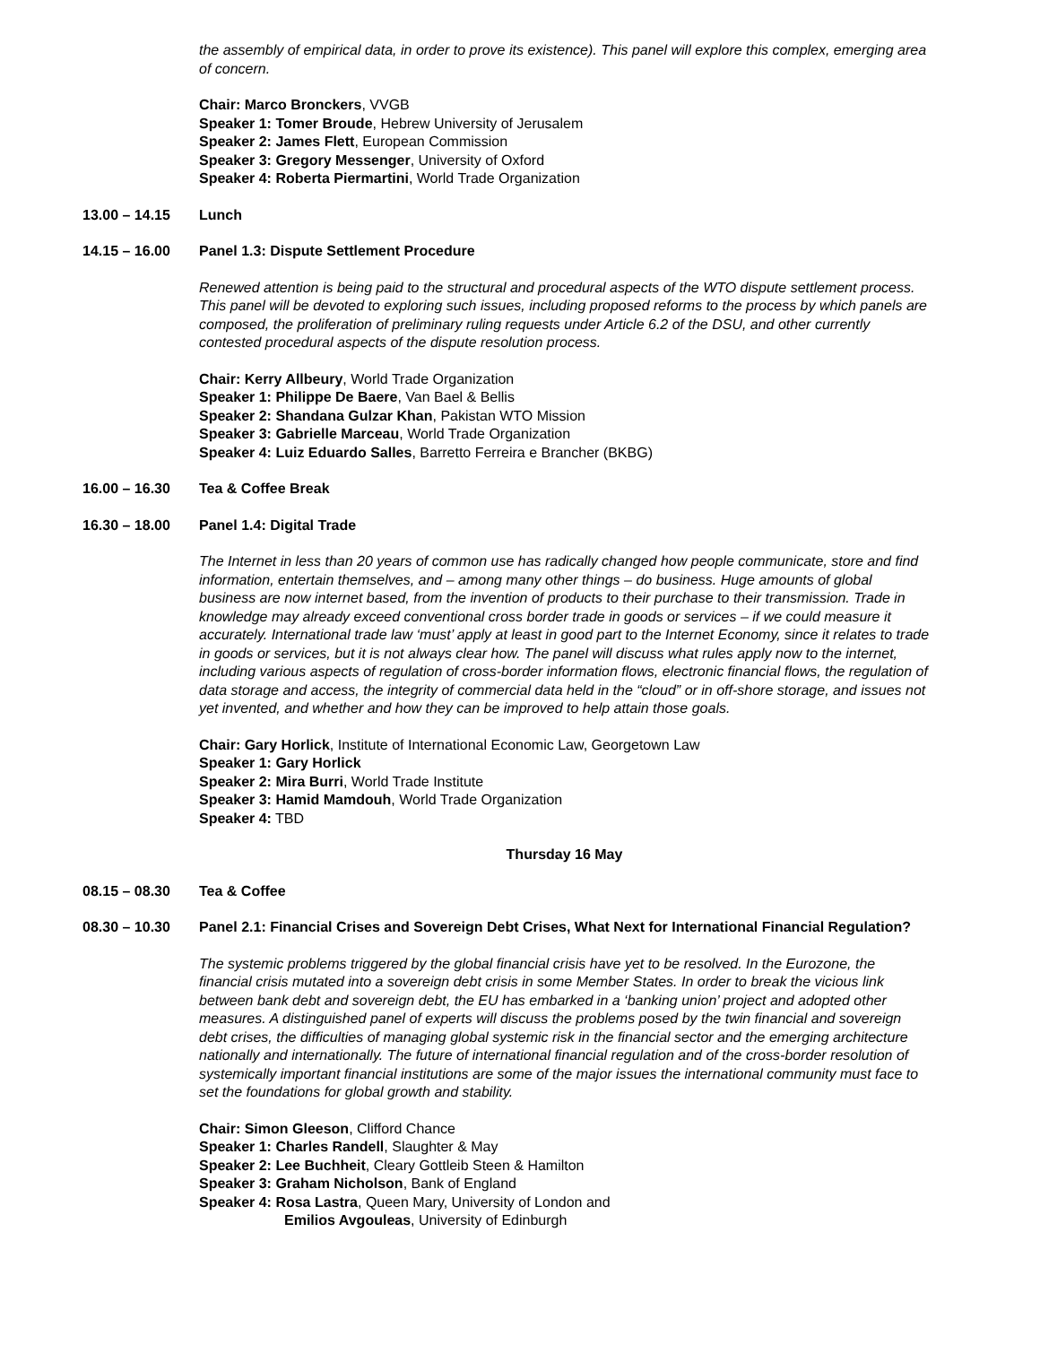the assembly of empirical data, in order to prove its existence). This panel will explore this complex, emerging area of concern.
Chair: Marco Bronckers, VVGB
Speaker 1: Tomer Broude, Hebrew University of Jerusalem
Speaker 2: James Flett, European Commission
Speaker 3: Gregory Messenger, University of Oxford
Speaker 4: Roberta Piermartini, World Trade Organization
13.00 – 14.15 Lunch
14.15 – 16.00 Panel 1.3: Dispute Settlement Procedure
Renewed attention is being paid to the structural and procedural aspects of the WTO dispute settlement process. This panel will be devoted to exploring such issues, including proposed reforms to the process by which panels are composed, the proliferation of preliminary ruling requests under Article 6.2 of the DSU, and other currently contested procedural aspects of the dispute resolution process.
Chair: Kerry Allbeury, World Trade Organization
Speaker 1: Philippe De Baere, Van Bael & Bellis
Speaker 2: Shandana Gulzar Khan, Pakistan WTO Mission
Speaker 3: Gabrielle Marceau, World Trade Organization
Speaker 4: Luiz Eduardo Salles, Barretto Ferreira e Brancher (BKBG)
16.00 – 16.30 Tea & Coffee Break
16.30 – 18.00 Panel 1.4: Digital Trade
The Internet in less than 20 years of common use has radically changed how people communicate, store and find information, entertain themselves, and – among many other things – do business. Huge amounts of global business are now internet based, from the invention of products to their purchase to their transmission. Trade in knowledge may already exceed conventional cross border trade in goods or services – if we could measure it accurately. International trade law ‘must’ apply at least in good part to the Internet Economy, since it relates to trade in goods or services, but it is not always clear how. The panel will discuss what rules apply now to the internet, including various aspects of regulation of cross-border information flows, electronic financial flows, the regulation of data storage and access, the integrity of commercial data held in the “cloud” or in off-shore storage, and issues not yet invented, and whether and how they can be improved to help attain those goals.
Chair: Gary Horlick, Institute of International Economic Law, Georgetown Law
Speaker 1: Gary Horlick
Speaker 2: Mira Burri, World Trade Institute
Speaker 3: Hamid Mamdouh, World Trade Organization
Speaker 4: TBD
Thursday 16 May
08.15 – 08.30 Tea & Coffee
08.30 – 10.30 Panel 2.1: Financial Crises and Sovereign Debt Crises, What Next for International Financial Regulation?
The systemic problems triggered by the global financial crisis have yet to be resolved. In the Eurozone, the financial crisis mutated into a sovereign debt crisis in some Member States. In order to break the vicious link between bank debt and sovereign debt, the EU has embarked in a ‘banking union’ project and adopted other measures. A distinguished panel of experts will discuss the problems posed by the twin financial and sovereign debt crises, the difficulties of managing global systemic risk in the financial sector and the emerging architecture nationally and internationally. The future of international financial regulation and of the cross-border resolution of systemically important financial institutions are some of the major issues the international community must face to set the foundations for global growth and stability.
Chair: Simon Gleeson, Clifford Chance
Speaker 1: Charles Randell, Slaughter & May
Speaker 2: Lee Buchheit, Cleary Gottleib Steen & Hamilton
Speaker 3: Graham Nicholson, Bank of England
Speaker 4: Rosa Lastra, Queen Mary, University of London and
Emilios Avgouleas, University of Edinburgh